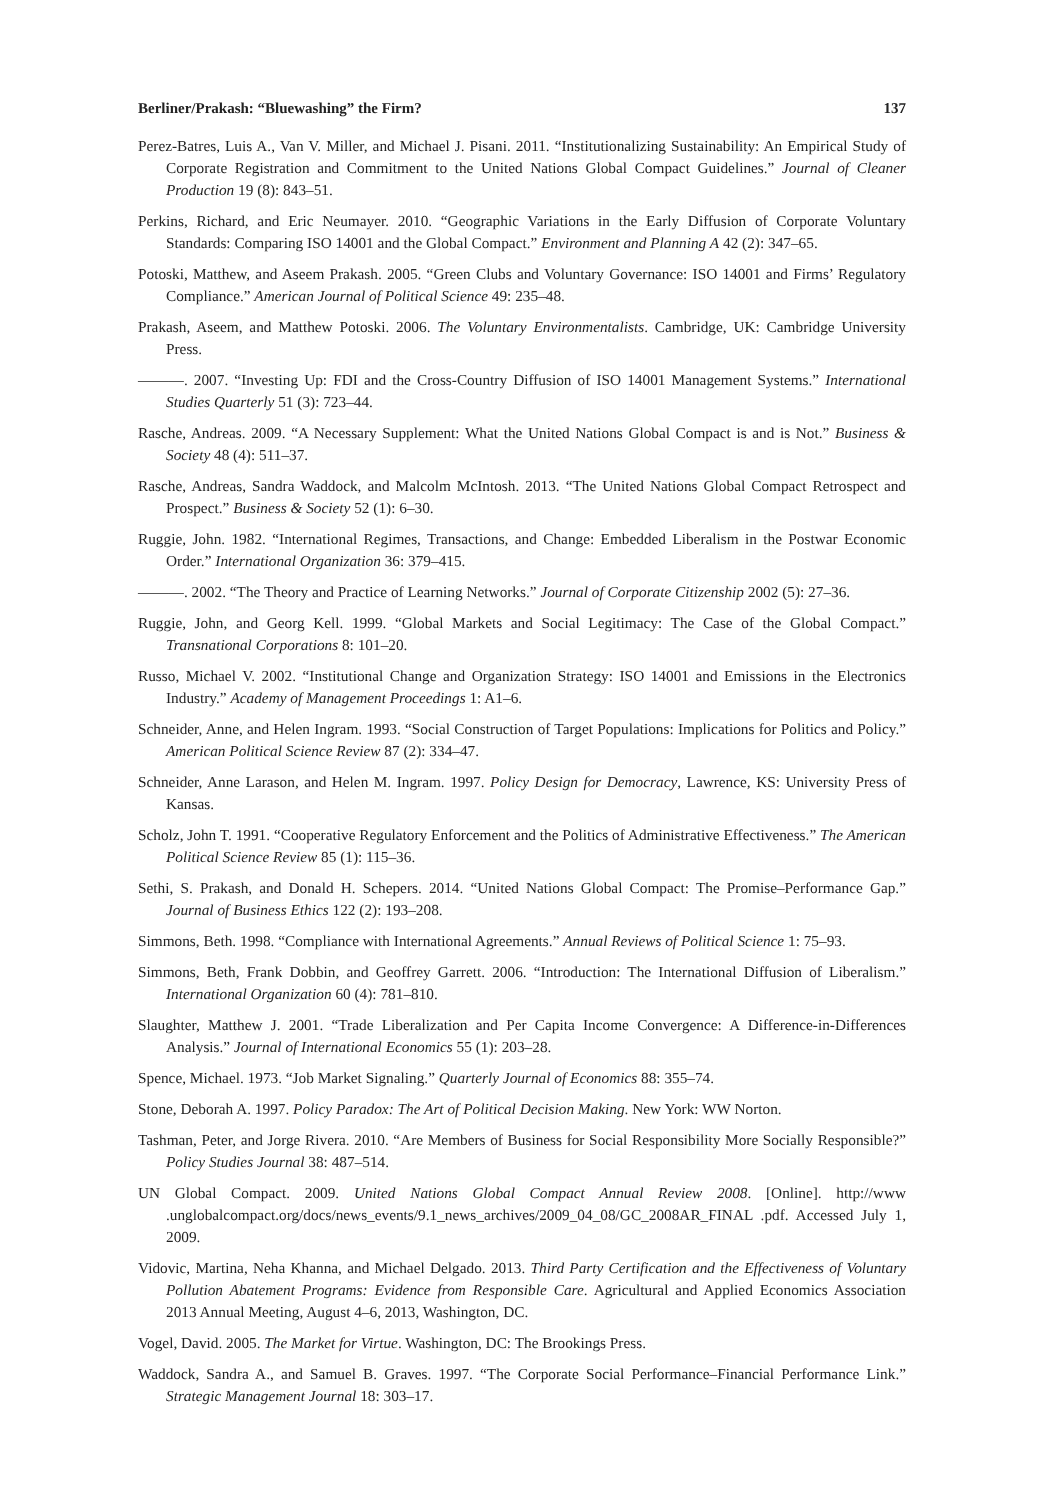Berliner/Prakash: “Bluewashing” the Firm? 137
Perez-Batres, Luis A., Van V. Miller, and Michael J. Pisani. 2011. “Institutionalizing Sustainability: An Empirical Study of Corporate Registration and Commitment to the United Nations Global Compact Guidelines.” Journal of Cleaner Production 19 (8): 843–51.
Perkins, Richard, and Eric Neumayer. 2010. “Geographic Variations in the Early Diffusion of Corporate Voluntary Standards: Comparing ISO 14001 and the Global Compact.” Environment and Planning A 42 (2): 347–65.
Potoski, Matthew, and Aseem Prakash. 2005. “Green Clubs and Voluntary Governance: ISO 14001 and Firms’ Regulatory Compliance.” American Journal of Political Science 49: 235–48.
Prakash, Aseem, and Matthew Potoski. 2006. The Voluntary Environmentalists. Cambridge, UK: Cambridge University Press.
———. 2007. “Investing Up: FDI and the Cross-Country Diffusion of ISO 14001 Management Systems.” International Studies Quarterly 51 (3): 723–44.
Rasche, Andreas. 2009. “A Necessary Supplement: What the United Nations Global Compact is and is Not.” Business & Society 48 (4): 511–37.
Rasche, Andreas, Sandra Waddock, and Malcolm McIntosh. 2013. “The United Nations Global Compact Retrospect and Prospect.” Business & Society 52 (1): 6–30.
Ruggie, John. 1982. “International Regimes, Transactions, and Change: Embedded Liberalism in the Postwar Economic Order.” International Organization 36: 379–415.
———. 2002. “The Theory and Practice of Learning Networks.” Journal of Corporate Citizenship 2002 (5): 27–36.
Ruggie, John, and Georg Kell. 1999. “Global Markets and Social Legitimacy: The Case of the Global Compact.” Transnational Corporations 8: 101–20.
Russo, Michael V. 2002. “Institutional Change and Organization Strategy: ISO 14001 and Emissions in the Electronics Industry.” Academy of Management Proceedings 1: A1–6.
Schneider, Anne, and Helen Ingram. 1993. “Social Construction of Target Populations: Implications for Politics and Policy.” American Political Science Review 87 (2): 334–47.
Schneider, Anne Larason, and Helen M. Ingram. 1997. Policy Design for Democracy, Lawrence, KS: University Press of Kansas.
Scholz, John T. 1991. “Cooperative Regulatory Enforcement and the Politics of Administrative Effectiveness.” The American Political Science Review 85 (1): 115–36.
Sethi, S. Prakash, and Donald H. Schepers. 2014. “United Nations Global Compact: The Promise–Performance Gap.” Journal of Business Ethics 122 (2): 193–208.
Simmons, Beth. 1998. “Compliance with International Agreements.” Annual Reviews of Political Science 1: 75–93.
Simmons, Beth, Frank Dobbin, and Geoffrey Garrett. 2006. “Introduction: The International Diffusion of Liberalism.” International Organization 60 (4): 781–810.
Slaughter, Matthew J. 2001. “Trade Liberalization and Per Capita Income Convergence: A Difference-in-Differences Analysis.” Journal of International Economics 55 (1): 203–28.
Spence, Michael. 1973. “Job Market Signaling.” Quarterly Journal of Economics 88: 355–74.
Stone, Deborah A. 1997. Policy Paradox: The Art of Political Decision Making. New York: WW Norton.
Tashman, Peter, and Jorge Rivera. 2010. “Are Members of Business for Social Responsibility More Socially Responsible?” Policy Studies Journal 38: 487–514.
UN Global Compact. 2009. United Nations Global Compact Annual Review 2008. [Online]. http://www .unglobalcompact.org/docs/news_events/9.1_news_archives/2009_04_08/GC_2008AR_FINAL .pdf. Accessed July 1, 2009.
Vidovic, Martina, Neha Khanna, and Michael Delgado. 2013. Third Party Certification and the Effectiveness of Voluntary Pollution Abatement Programs: Evidence from Responsible Care. Agricultural and Applied Economics Association 2013 Annual Meeting, August 4–6, 2013, Washington, DC.
Vogel, David. 2005. The Market for Virtue. Washington, DC: The Brookings Press.
Waddock, Sandra A., and Samuel B. Graves. 1997. “The Corporate Social Performance–Financial Performance Link.” Strategic Management Journal 18: 303–17.